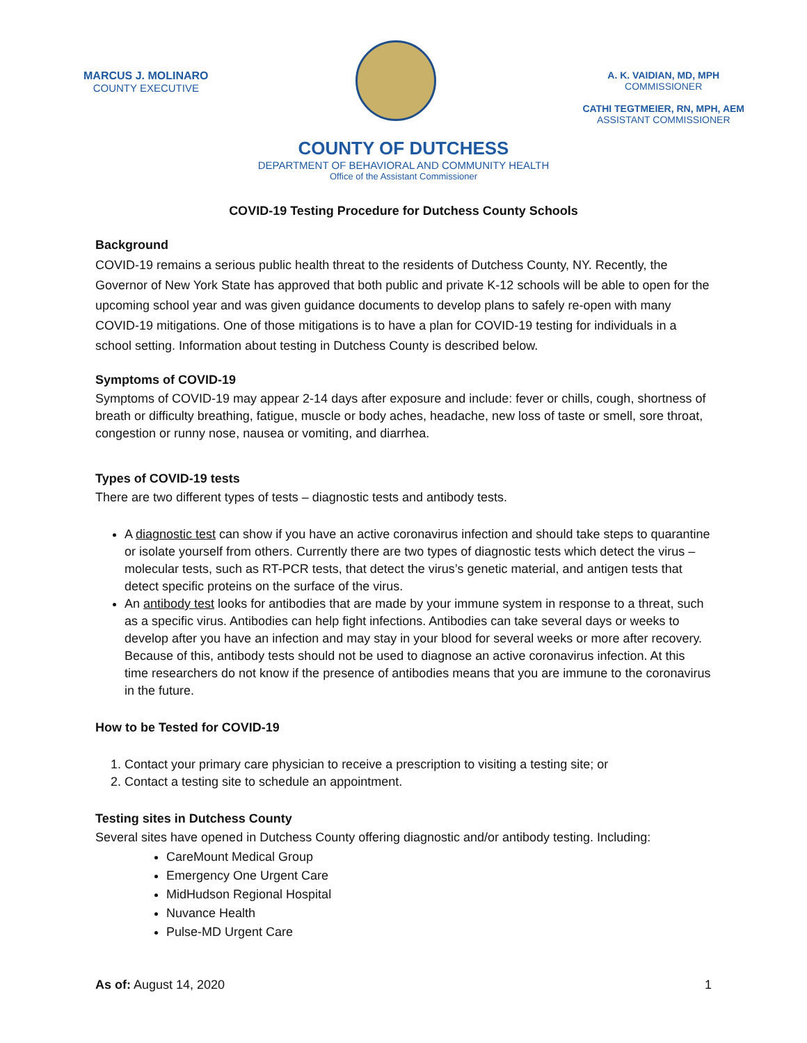MARCUS J. MOLINARO
COUNTY EXECUTIVE
A. K. VAIDIAN, MD, MPH
COMMISSIONER
CATHI TEGTMEIER, RN, MPH, AEM
ASSISTANT COMMISSIONER
COUNTY OF DUTCHESS
DEPARTMENT OF BEHAVIORAL AND COMMUNITY HEALTH
Office of the Assistant Commissioner
COVID-19 Testing Procedure for Dutchess County Schools
Background
COVID-19 remains a serious public health threat to the residents of Dutchess County, NY. Recently, the Governor of New York State has approved that both public and private K-12 schools will be able to open for the upcoming school year and was given guidance documents to develop plans to safely re-open with many COVID-19 mitigations. One of those mitigations is to have a plan for COVID-19 testing for individuals in a school setting. Information about testing in Dutchess County is described below.
Symptoms of COVID-19
Symptoms of COVID-19 may appear 2-14 days after exposure and include: fever or chills, cough, shortness of breath or difficulty breathing, fatigue, muscle or body aches, headache, new loss of taste or smell, sore throat, congestion or runny nose, nausea or vomiting, and diarrhea.
Types of COVID-19 tests
There are two different types of tests – diagnostic tests and antibody tests.
A diagnostic test can show if you have an active coronavirus infection and should take steps to quarantine or isolate yourself from others. Currently there are two types of diagnostic tests which detect the virus – molecular tests, such as RT-PCR tests, that detect the virus’s genetic material, and antigen tests that detect specific proteins on the surface of the virus.
An antibody test looks for antibodies that are made by your immune system in response to a threat, such as a specific virus. Antibodies can help fight infections. Antibodies can take several days or weeks to develop after you have an infection and may stay in your blood for several weeks or more after recovery. Because of this, antibody tests should not be used to diagnose an active coronavirus infection. At this time researchers do not know if the presence of antibodies means that you are immune to the coronavirus in the future.
How to be Tested for COVID-19
1. Contact your primary care physician to receive a prescription to visiting a testing site; or
2. Contact a testing site to schedule an appointment.
Testing sites in Dutchess County
Several sites have opened in Dutchess County offering diagnostic and/or antibody testing. Including:
CareMount Medical Group
Emergency One Urgent Care
MidHudson Regional Hospital
Nuvance Health
Pulse-MD Urgent Care
As of: August 14, 2020 1